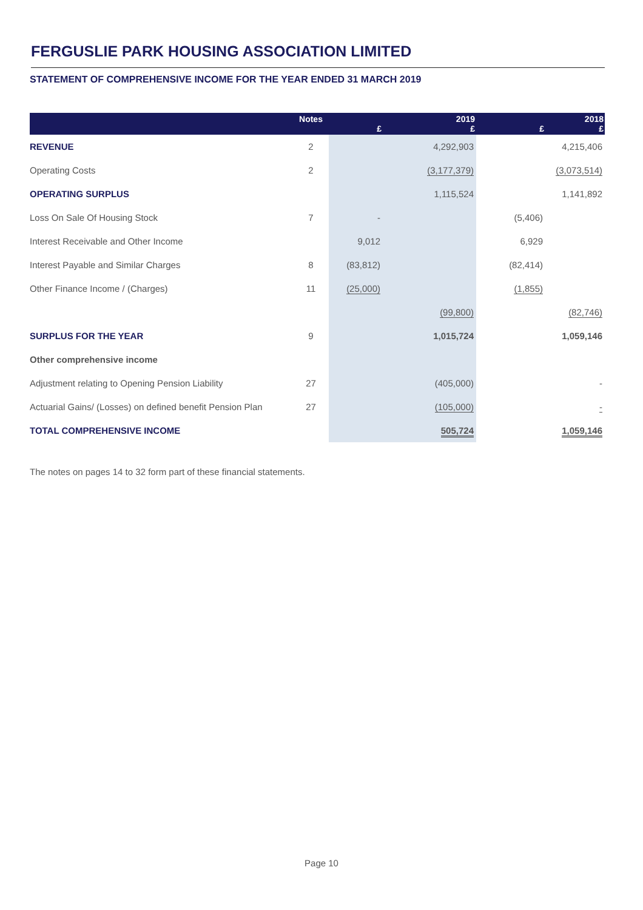FERGUSLIE PARK HOUSING ASSOCIATION LIMITED
STATEMENT OF COMPREHENSIVE INCOME FOR THE YEAR ENDED 31 MARCH 2019
| | Notes | £ | 2019 £ | £ | 2018 £ |
| --- | --- | --- | --- | --- | --- |
| REVENUE | 2 | | 4,292,903 | | 4,215,406 |
| Operating Costs | 2 | | (3,177,379) | | (3,073,514) |
| OPERATING SURPLUS | | | 1,115,524 | | 1,141,892 |
| Loss On Sale Of Housing Stock | 7 | - | | (5,406) | |
| Interest Receivable and Other Income | | 9,012 | | 6,929 | |
| Interest Payable and Similar Charges | 8 | (83,812) | | (82,414) | |
| Other Finance Income / (Charges) | 11 | (25,000) | | (1,855) | |
| | | | (99,800) | | (82,746) |
| SURPLUS FOR THE YEAR | 9 | | 1,015,724 | | 1,059,146 |
| Other comprehensive income | | | | | |
| Adjustment relating to Opening Pension Liability | 27 | | (405,000) | | - |
| Actuarial Gains/ (Losses) on defined benefit Pension Plan | 27 | | (105,000) | | - |
| TOTAL COMPREHENSIVE INCOME | | | 505,724 | | 1,059,146 |
The notes on pages 14 to 32 form part of these financial statements.
Page 10